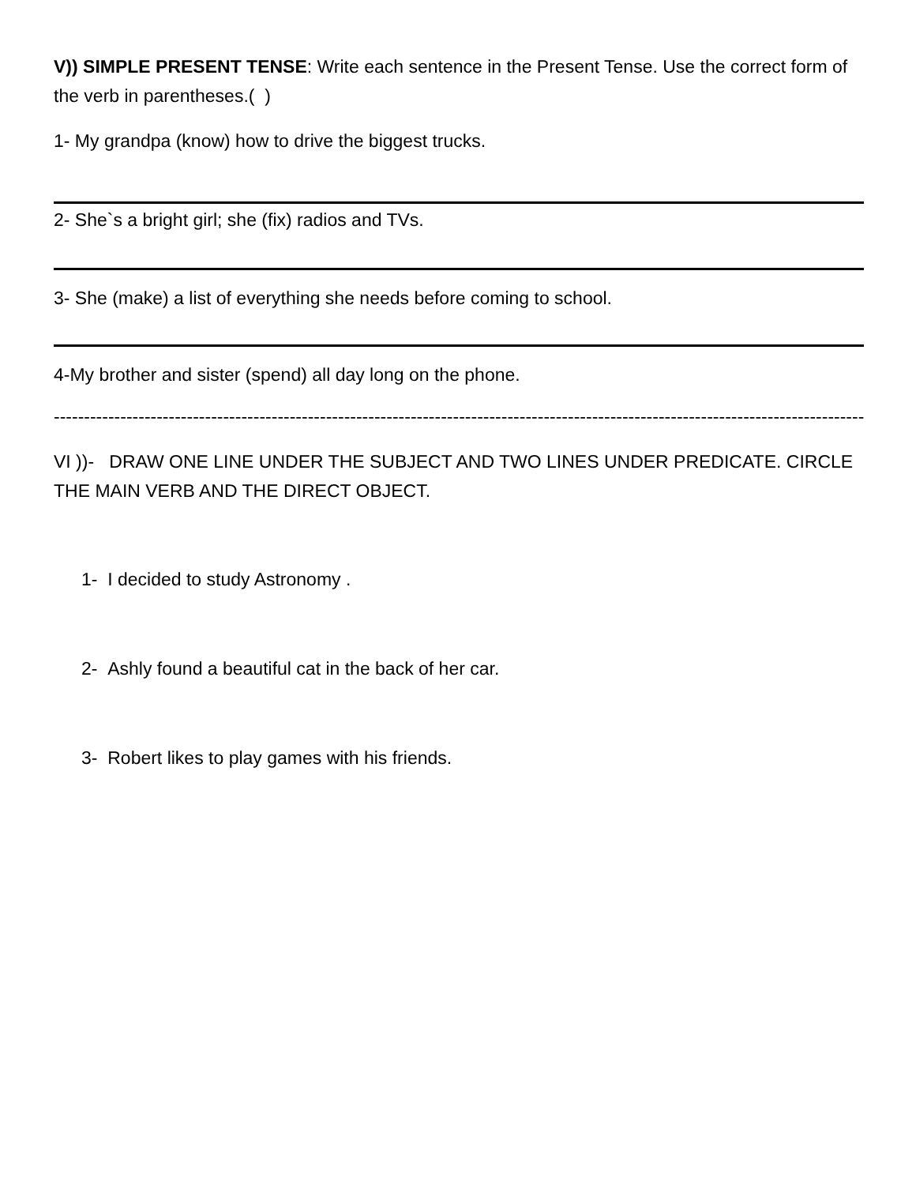V)) SIMPLE PRESENT TENSE: Write each sentence in the Present Tense. Use the correct form of the verb in parentheses.( )
1- My grandpa (know) how to drive the biggest trucks.
2- She`s a bright girl; she (fix) radios and TVs.
3- She (make) a list of everything she needs before coming to school.
4-My brother and sister (spend) all day long on the phone.
------------------------------------------------------------------------------------------------------------------------------------------------
VI ))- DRAW ONE LINE UNDER THE SUBJECT AND TWO LINES UNDER PREDICATE. CIRCLE THE MAIN VERB AND THE DIRECT OBJECT.
1- I decided to study Astronomy .
2- Ashly found a beautiful cat in the back of her car.
3- Robert likes to play games with his friends.